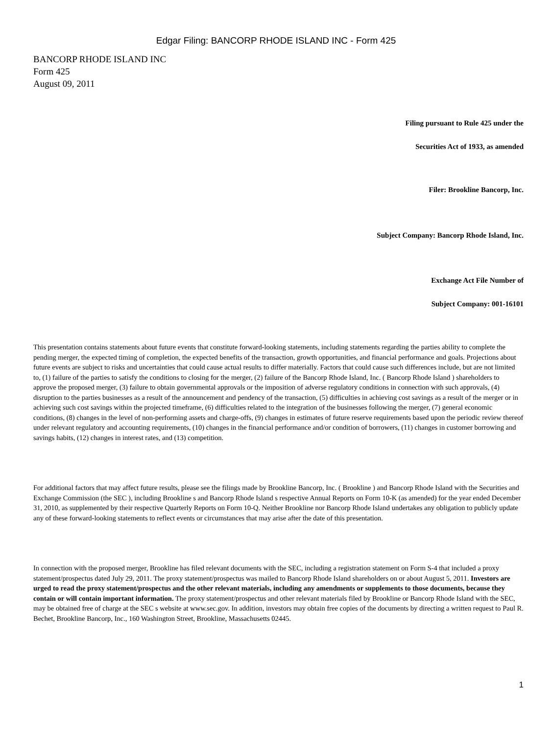Edgar Filing: BANCORP RHODE ISLAND INC - Form 425
BANCORP RHODE ISLAND INC
Form 425
August 09, 2011
Filing pursuant to Rule 425 under the
Securities Act of 1933, as amended
Filer: Brookline Bancorp, Inc.
Subject Company: Bancorp Rhode Island, Inc.
Exchange Act File Number of
Subject Company: 001-16101
This presentation contains statements about future events that constitute forward-looking statements, including statements regarding the parties ability to complete the pending merger, the expected timing of completion, the expected benefits of the transaction, growth opportunities, and financial performance and goals. Projections about future events are subject to risks and uncertainties that could cause actual results to differ materially. Factors that could cause such differences include, but are not limited to, (1) failure of the parties to satisfy the conditions to closing for the merger, (2) failure of the Bancorp Rhode Island, Inc. ( Bancorp Rhode Island ) shareholders to approve the proposed merger, (3) failure to obtain governmental approvals or the imposition of adverse regulatory conditions in connection with such approvals, (4) disruption to the parties businesses as a result of the announcement and pendency of the transaction, (5) difficulties in achieving cost savings as a result of the merger or in achieving such cost savings within the projected timeframe, (6) difficulties related to the integration of the businesses following the merger, (7) general economic conditions, (8) changes in the level of non-performing assets and charge-offs, (9) changes in estimates of future reserve requirements based upon the periodic review thereof under relevant regulatory and accounting requirements, (10) changes in the financial performance and/or condition of borrowers, (11) changes in customer borrowing and savings habits, (12) changes in interest rates, and (13) competition.
For additional factors that may affect future results, please see the filings made by Brookline Bancorp, Inc. ( Brookline ) and Bancorp Rhode Island with the Securities and Exchange Commission (the SEC ), including Brookline s and Bancorp Rhode Island s respective Annual Reports on Form 10-K (as amended) for the year ended December 31, 2010, as supplemented by their respective Quarterly Reports on Form 10-Q. Neither Brookline nor Bancorp Rhode Island undertakes any obligation to publicly update any of these forward-looking statements to reflect events or circumstances that may arise after the date of this presentation.
In connection with the proposed merger, Brookline has filed relevant documents with the SEC, including a registration statement on Form S-4 that included a proxy statement/prospectus dated July 29, 2011. The proxy statement/prospectus was mailed to Bancorp Rhode Island shareholders on or about August 5, 2011. Investors are urged to read the proxy statement/prospectus and the other relevant materials, including any amendments or supplements to those documents, because they contain or will contain important information. The proxy statement/prospectus and other relevant materials filed by Brookline or Bancorp Rhode Island with the SEC, may be obtained free of charge at the SEC s website at www.sec.gov. In addition, investors may obtain free copies of the documents by directing a written request to Paul R. Bechet, Brookline Bancorp, Inc., 160 Washington Street, Brookline, Massachusetts 02445.
1